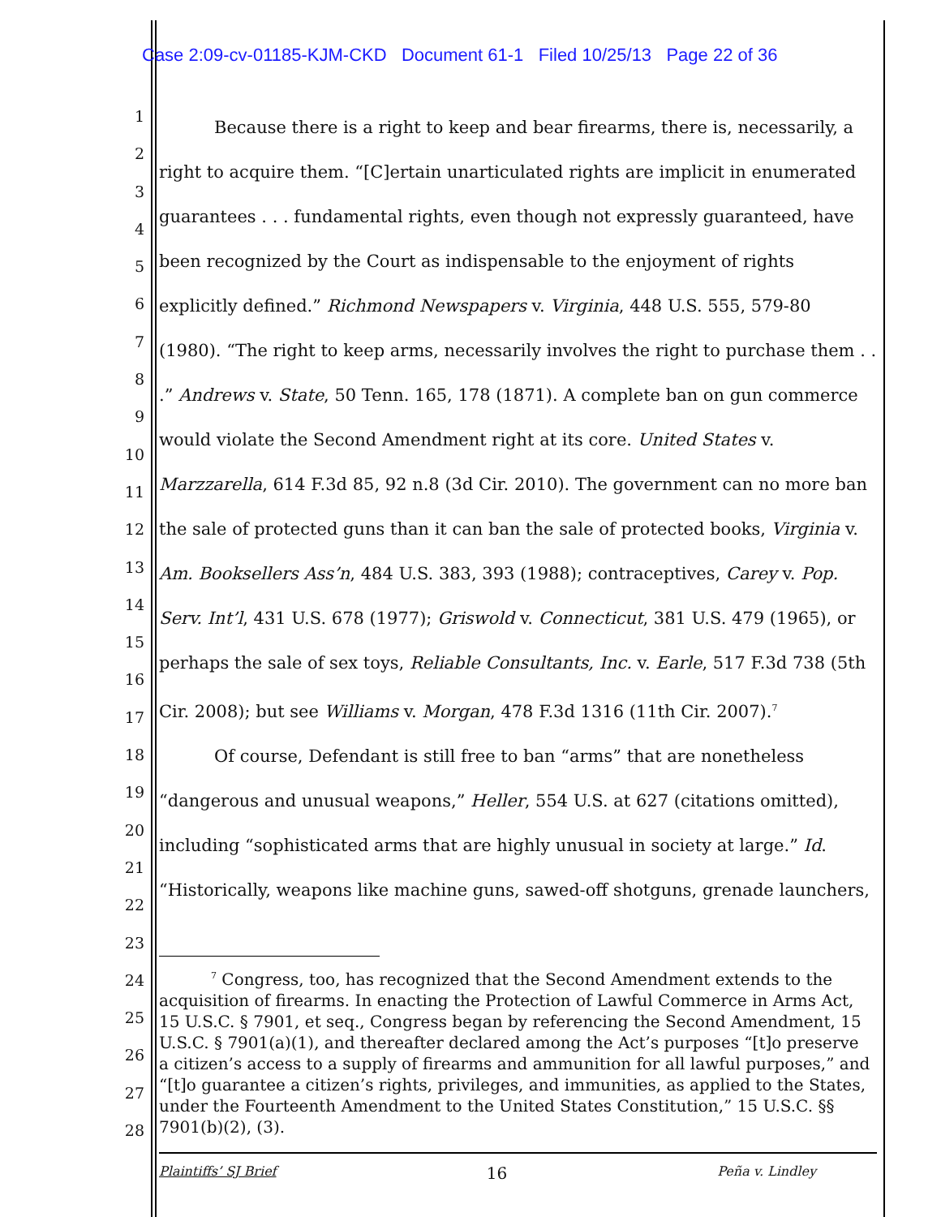Case 2:09-cv-01185-KJM-CKD Document 61-1 Filed 10/25/13 Page 22 of 36
1
2
3
4
5
6
7
8
9
10
11
12
13
14
15
16
17
18
19
20
21
22
23
24
25
26
27
28
Because there is a right to keep and bear firearms, there is, necessarily, a right to acquire them. “[C]ertain unarticulated rights are implicit in enumerated guarantees . . . fundamental rights, even though not expressly guaranteed, have been recognized by the Court as indispensable to the enjoyment of rights explicitly defined.” Richmond Newspapers v. Virginia, 448 U.S. 555, 579-80 (1980). “The right to keep arms, necessarily involves the right to purchase them . . .” Andrews v. State, 50 Tenn. 165, 178 (1871). A complete ban on gun commerce would violate the Second Amendment right at its core. United States v. Marzzarella, 614 F.3d 85, 92 n.8 (3d Cir. 2010). The government can no more ban the sale of protected guns than it can ban the sale of protected books, Virginia v. Am. Booksellers Ass’n, 484 U.S. 383, 393 (1988); contraceptives, Carey v. Pop. Serv. Int’l, 431 U.S. 678 (1977); Griswold v. Connecticut, 381 U.S. 479 (1965), or perhaps the sale of sex toys, Reliable Consultants, Inc. v. Earle, 517 F.3d 738 (5th Cir. 2008); but see Williams v. Morgan, 478 F.3d 1316 (11th Cir. 2007).<sup>7</sup>
Of course, Defendant is still free to ban “arms” that are nonetheless “dangerous and unusual weapons,” Heller, 554 U.S. at 627 (citations omitted), including “sophisticated arms that are highly unusual in society at large.” Id. “Historically, weapons like machine guns, sawed-off shotguns, grenade launchers,
<sup>7</sup> Congress, too, has recognized that the Second Amendment extends to the acquisition of firearms. In enacting the Protection of Lawful Commerce in Arms Act, 15 U.S.C. § 7901, et seq., Congress began by referencing the Second Amendment, 15 U.S.C. § 7901(a)(1), and thereafter declared among the Act’s purposes “[t]o preserve a citizen’s access to a supply of firearms and ammunition for all lawful purposes,” and “[t]o guarantee a citizen’s rights, privileges, and immunities, as applied to the States, under the Fourteenth Amendment to the United States Constitution,” 15 U.S.C. §§ 7901(b)(2), (3).
Plaintiffs’ SJ Brief 16 Peña v. Lindley